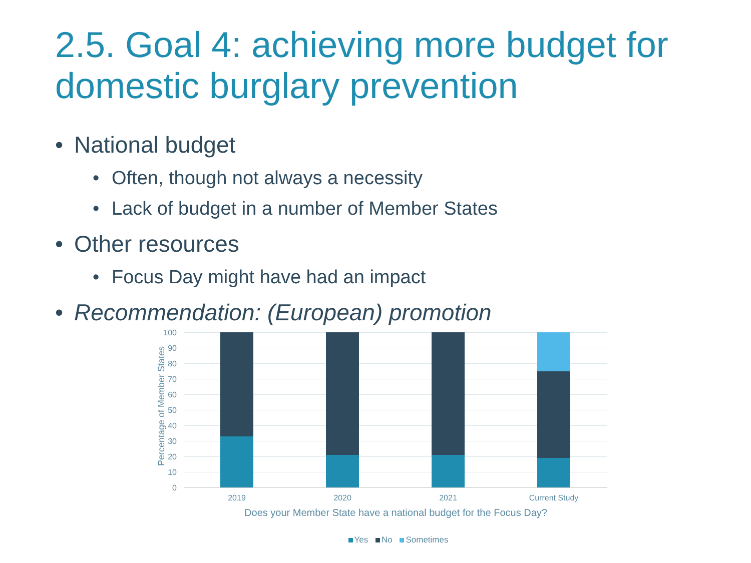2.5. Goal 4: achieving more budget for domestic burglary prevention
• National budget
• Often, though not always a necessity
• Lack of budget in a number of Member States
• Other resources
• Focus Day might have had an impact
• Recommendation: (European) promotion
Percentage of Member States
100
90
80
70
60
50
40
30
20
10
0
2019 2020 2021 Current Study
Does your Member State have a national budget for the Focus Day?
Yes No Sometimes